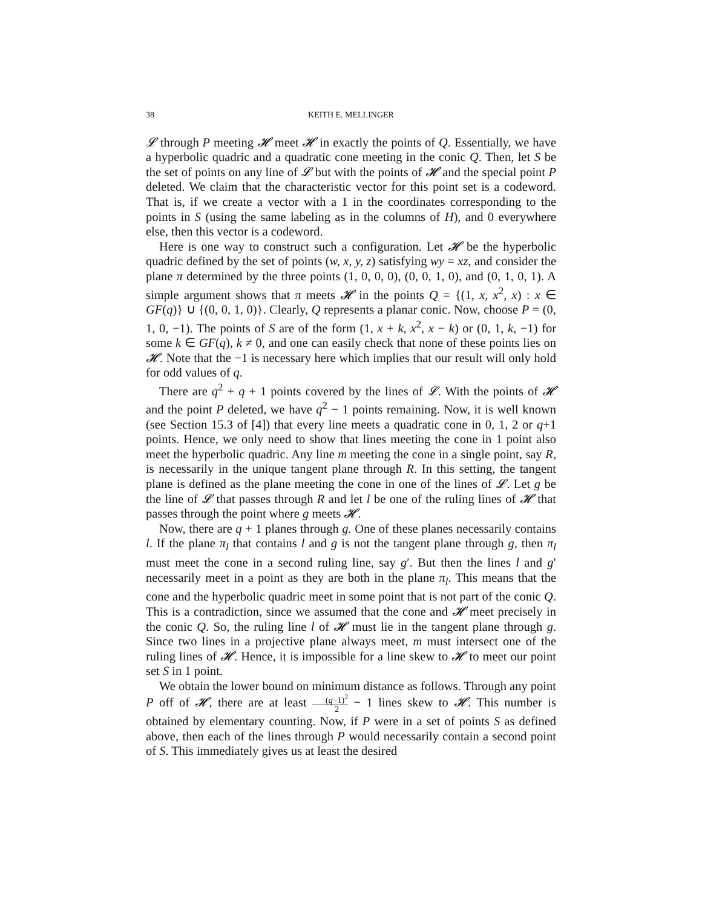38 KEITH E. MELLINGER
𝓛 through P meeting 𝓗 meet 𝓗 in exactly the points of Q. Essentially, we have a hyperbolic quadric and a quadratic cone meeting in the conic Q. Then, let S be the set of points on any line of 𝓛 but with the points of 𝓗 and the special point P deleted. We claim that the characteristic vector for this point set is a codeword. That is, if we create a vector with a 1 in the coordinates corresponding to the points in S (using the same labeling as in the columns of H), and 0 everywhere else, then this vector is a codeword.
Here is one way to construct such a configuration. Let 𝓗 be the hyperbolic quadric defined by the set of points (w, x, y, z) satisfying wy = xz, and consider the plane π determined by the three points (1, 0, 0, 0), (0, 0, 1, 0), and (0, 1, 0, 1). A simple argument shows that π meets 𝓗 in the points Q = {(1, x, x<sup>2</sup>, x) : x ∈ GF(q)} ∪ {(0, 0, 1, 0)}. Clearly, Q represents a planar conic. Now, choose P = (0, 1, 0, −1). The points of S are of the form (1, x + k, x<sup>2</sup>, x − k) or (0, 1, k, −1) for some k ∈ GF(q), k ≠ 0, and one can easily check that none of these points lies on 𝓗. Note that the −1 is necessary here which implies that our result will only hold for odd values of q.
There are q<sup>2</sup> + q + 1 points covered by the lines of 𝓛. With the points of 𝓗 and the point P deleted, we have q<sup>2</sup> − 1 points remaining. Now, it is well known (see Section 15.3 of [4]) that every line meets a quadratic cone in 0, 1, 2 or q+1 points. Hence, we only need to show that lines meeting the cone in 1 point also meet the hyperbolic quadric. Any line m meeting the cone in a single point, say R, is necessarily in the unique tangent plane through R. In this setting, the tangent plane is defined as the plane meeting the cone in one of the lines of 𝓛. Let g be the line of 𝓛 that passes through R and let l be one of the ruling lines of 𝓗 that passes through the point where g meets 𝓗.
Now, there are q + 1 planes through g. One of these planes necessarily contains l. If the plane π<sub>l</sub> that contains l and g is not the tangent plane through g, then π<sub>l</sub> must meet the cone in a second ruling line, say g′. But then the lines l and g′ necessarily meet in a point as they are both in the plane π<sub>l</sub>. This means that the cone and the hyperbolic quadric meet in some point that is not part of the conic Q. This is a contradiction, since we assumed that the cone and 𝓗 meet precisely in the conic Q. So, the ruling line l of 𝓗 must lie in the tangent plane through g. Since two lines in a projective plane always meet, m must intersect one of the ruling lines of 𝓗. Hence, it is impossible for a line skew to 𝓗 to meet our point set S in 1 point.
We obtain the lower bound on minimum distance as follows. Through any point P off of 𝓗, there are at least (q−1)<sup>2</sup> 2 − 1 lines skew to 𝓗. This number is obtained by elementary counting. Now, if P were in a set of points S as defined above, then each of the lines through P would necessarily contain a second point of S. This immediately gives us at least the desired